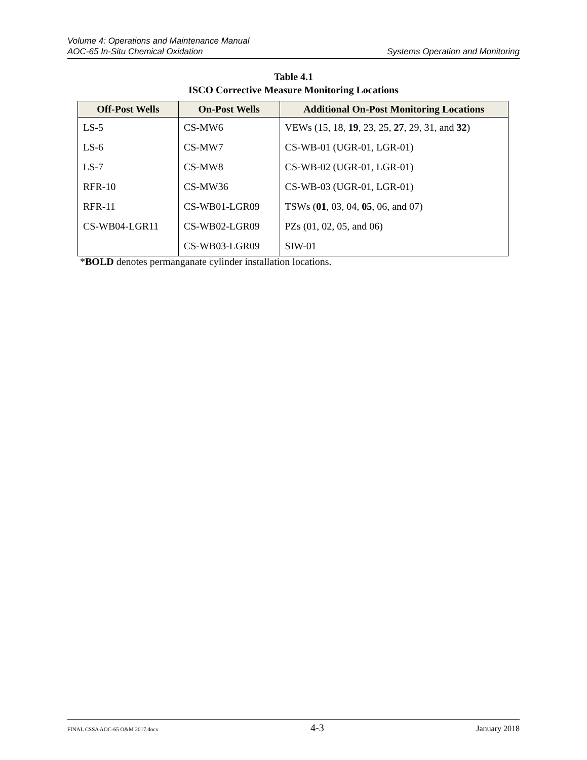Volume 4: Operations and Maintenance Manual
AOC-65 In-Situ Chemical Oxidation Systems Operation and Monitoring
Table 4.1
ISCO Corrective Measure Monitoring Locations
| Off-Post Wells | On-Post Wells | Additional On-Post Monitoring Locations |
| --- | --- | --- |
| LS-5 | CS-MW6 | VEWs (15, 18, 19 , 23, 25, 27 , 29, 31, and 32 ) |
| LS-6 | CS-MW7 | CS-WB-01 (UGR-01, LGR-01) |
| LS-7 | CS-MW8 | CS-WB-02 (UGR-01, LGR-01) |
| RFR-10 | CS-MW36 | CS-WB-03 (UGR-01, LGR-01) |
| RFR-11 | CS-WB01-LGR09 | TSWs ( 01 , 03, 04, 05 , 06, and 07) |
| CS-WB04-LGR11 | CS-WB02-LGR09 | PZs (01, 02, 05, and 06) |
| | CS-WB03-LGR09 | SIW-01 |
*BOLD denotes permanganate cylinder installation locations.
FINAL CSSA AOC-65 O&M 2017.docx 4-3 January 2018